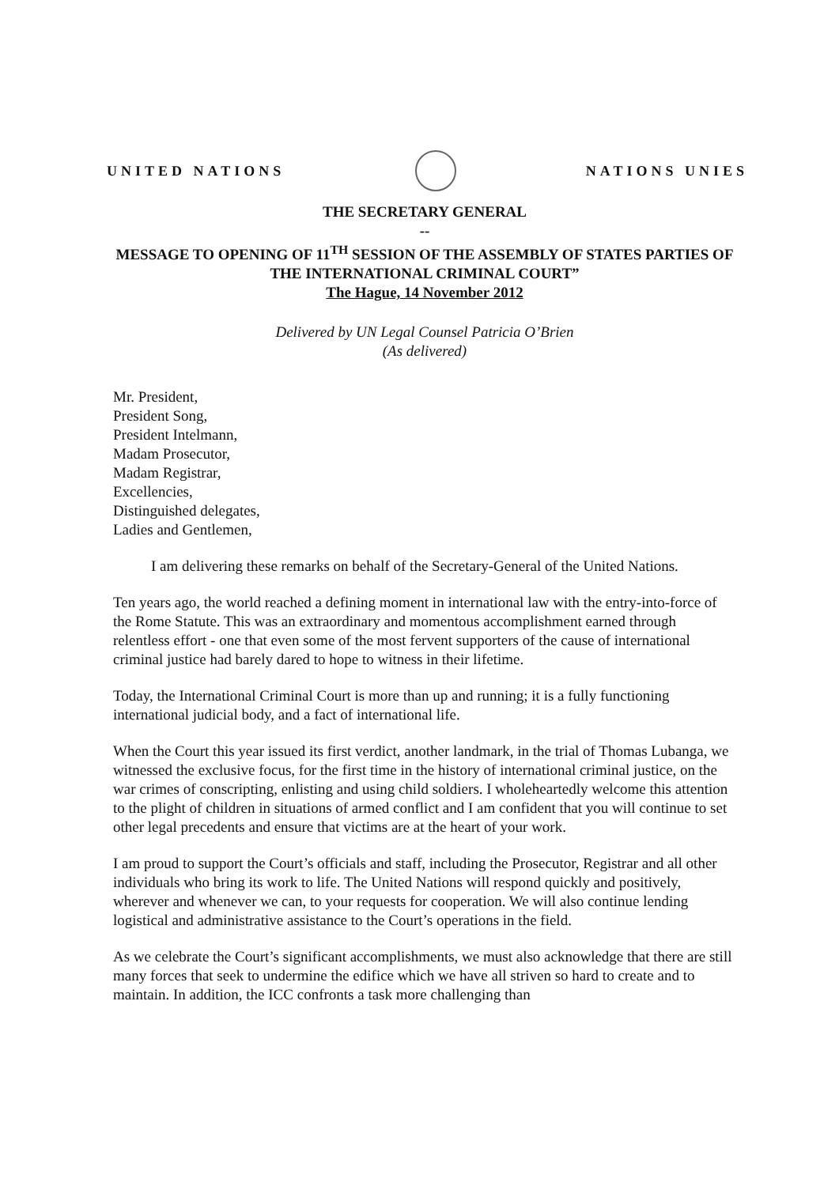UNITED NATIONS NATIONS UNIES
THE SECRETARY GENERAL
--
MESSAGE TO OPENING OF 11<sup>TH</sup> SESSION OF THE ASSEMBLY OF STATES PARTIES OF THE INTERNATIONAL CRIMINAL COURT”
The Hague, 14 November 2012
Delivered by UN Legal Counsel Patricia O’Brien
(As delivered)
Mr. President,
President Song,
President Intelmann,
Madam Prosecutor,
Madam Registrar,
Excellencies,
Distinguished delegates,
Ladies and Gentlemen,
I am delivering these remarks on behalf of the Secretary-General of the United Nations.
Ten years ago, the world reached a defining moment in international law with the entry-into-force of the Rome Statute. This was an extraordinary and momentous accomplishment earned through relentless effort - one that even some of the most fervent supporters of the cause of international criminal justice had barely dared to hope to witness in their lifetime.
Today, the International Criminal Court is more than up and running; it is a fully functioning international judicial body, and a fact of international life.
When the Court this year issued its first verdict, another landmark, in the trial of Thomas Lubanga, we witnessed the exclusive focus, for the first time in the history of international criminal justice, on the war crimes of conscripting, enlisting and using child soldiers. I wholeheartedly welcome this attention to the plight of children in situations of armed conflict and I am confident that you will continue to set other legal precedents and ensure that victims are at the heart of your work.
I am proud to support the Court’s officials and staff, including the Prosecutor, Registrar and all other individuals who bring its work to life. The United Nations will respond quickly and positively, wherever and whenever we can, to your requests for cooperation. We will also continue lending logistical and administrative assistance to the Court’s operations in the field.
As we celebrate the Court’s significant accomplishments, we must also acknowledge that there are still many forces that seek to undermine the edifice which we have all striven so hard to create and to maintain. In addition, the ICC confronts a task more challenging than